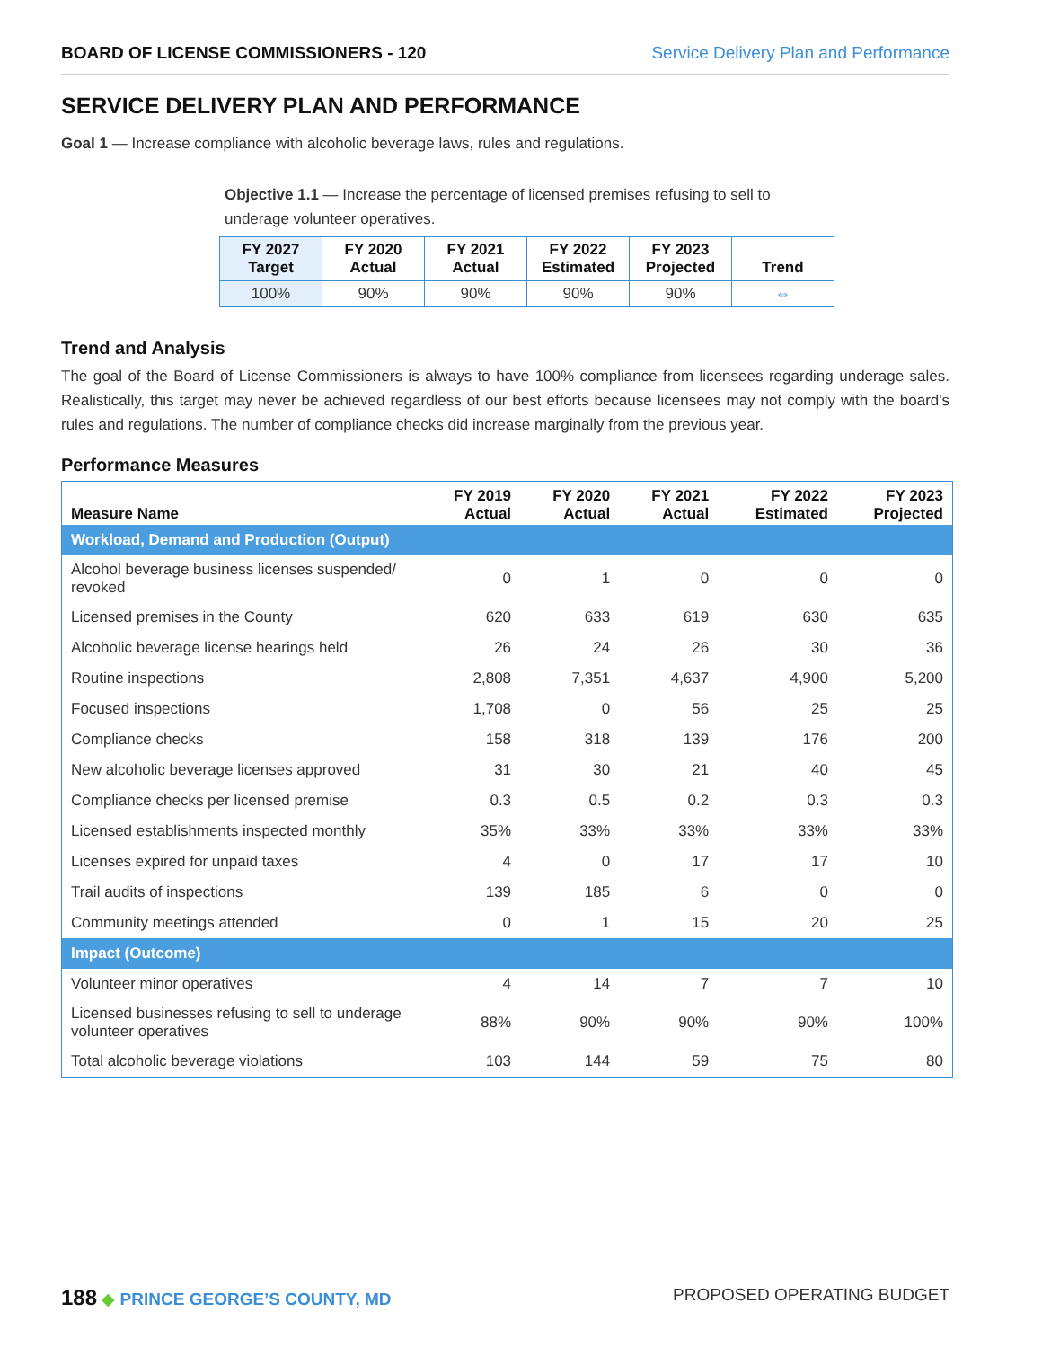BOARD OF LICENSE COMMISSIONERS - 120 Service Delivery Plan and Performance
SERVICE DELIVERY PLAN AND PERFORMANCE
Goal 1 — Increase compliance with alcoholic beverage laws, rules and regulations.
Objective 1.1 — Increase the percentage of licensed premises refusing to sell to underage volunteer operatives.
| FY 2027 Target | FY 2020 Actual | FY 2021 Actual | FY 2022 Estimated | FY 2023 Projected | Trend |
| --- | --- | --- | --- | --- | --- |
| 100% | 90% | 90% | 90% | 90% | ⇔ |
Trend and Analysis
The goal of the Board of License Commissioners is always to have 100% compliance from licensees regarding underage sales. Realistically, this target may never be achieved regardless of our best efforts because licensees may not comply with the board's rules and regulations. The number of compliance checks did increase marginally from the previous year.
Performance Measures
| Measure Name | FY 2019 Actual | FY 2020 Actual | FY 2021 Actual | FY 2022 Estimated | FY 2023 Projected |
| --- | --- | --- | --- | --- | --- |
| Workload, Demand and Production (Output) | | | | | |
| Alcohol beverage business licenses suspended/ revoked | 0 | 1 | 0 | 0 | 0 |
| Licensed premises in the County | 620 | 633 | 619 | 630 | 635 |
| Alcoholic beverage license hearings held | 26 | 24 | 26 | 30 | 36 |
| Routine inspections | 2,808 | 7,351 | 4,637 | 4,900 | 5,200 |
| Focused inspections | 1,708 | 0 | 56 | 25 | 25 |
| Compliance checks | 158 | 318 | 139 | 176 | 200 |
| New alcoholic beverage licenses approved | 31 | 30 | 21 | 40 | 45 |
| Compliance checks per licensed premise | 0.3 | 0.5 | 0.2 | 0.3 | 0.3 |
| Licensed establishments inspected monthly | 35% | 33% | 33% | 33% | 33% |
| Licenses expired for unpaid taxes | 4 | 0 | 17 | 17 | 10 |
| Trail audits of inspections | 139 | 185 | 6 | 0 | 0 |
| Community meetings attended | 0 | 1 | 15 | 20 | 25 |
| Impact (Outcome) | | | | | |
| Volunteer minor operatives | 4 | 14 | 7 | 7 | 10 |
| Licensed businesses refusing to sell to underage volunteer operatives | 88% | 90% | 90% | 90% | 100% |
| Total alcoholic beverage violations | 103 | 144 | 59 | 75 | 80 |
188 ◆ PRINCE GEORGE’S COUNTY, MD PROPOSED OPERATING BUDGET